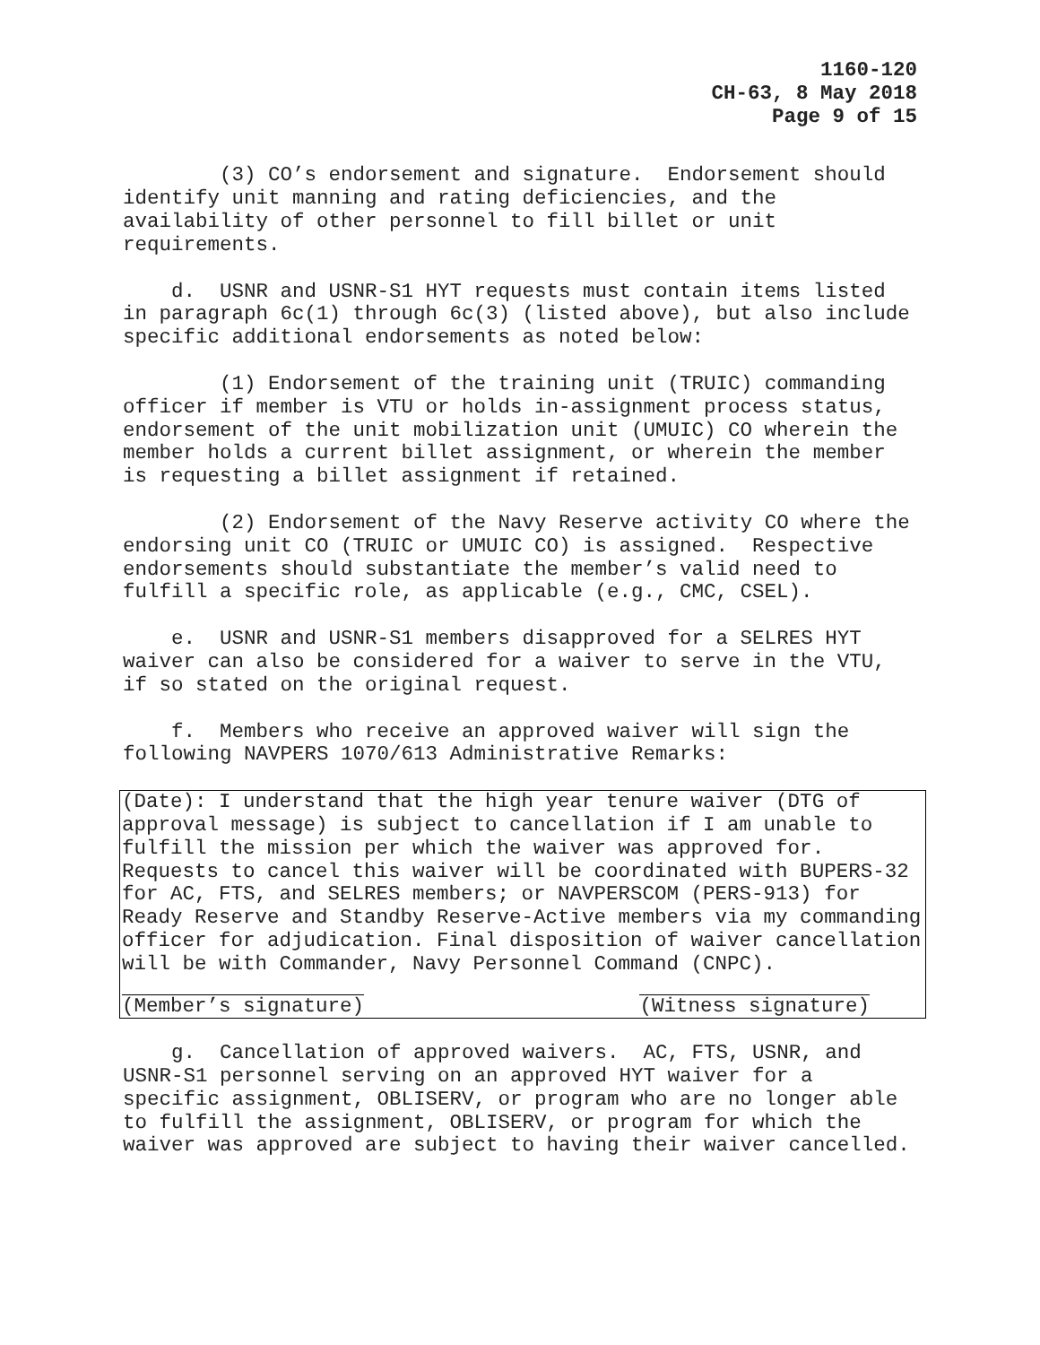1160-120
CH-63, 8 May 2018
Page 9 of 15
(3) CO’s endorsement and signature. Endorsement should identify unit manning and rating deficiencies, and the availability of other personnel to fill billet or unit requirements.
d. USNR and USNR-S1 HYT requests must contain items listed in paragraph 6c(1) through 6c(3) (listed above), but also include specific additional endorsements as noted below:
(1) Endorsement of the training unit (TRUIC) commanding officer if member is VTU or holds in-assignment process status, endorsement of the unit mobilization unit (UMUIC) CO wherein the member holds a current billet assignment, or wherein the member is requesting a billet assignment if retained.
(2) Endorsement of the Navy Reserve activity CO where the endorsing unit CO (TRUIC or UMUIC CO) is assigned. Respective endorsements should substantiate the member’s valid need to fulfill a specific role, as applicable (e.g., CMC, CSEL).
e. USNR and USNR-S1 members disapproved for a SELRES HYT waiver can also be considered for a waiver to serve in the VTU, if so stated on the original request.
f. Members who receive an approved waiver will sign the following NAVPERS 1070/613 Administrative Remarks:
(Date): I understand that the high year tenure waiver (DTG of approval message) is subject to cancellation if I am unable to fulfill the mission per which the waiver was approved for. Requests to cancel this waiver will be coordinated with BUPERS-32 for AC, FTS, and SELRES members; or NAVPERSCOM (PERS-913) for Ready Reserve and Standby Reserve-Active members via my commanding officer for adjudication. Final disposition of waiver cancellation will be with Commander, Navy Personnel Command (CNPC).
(Member’s signature) (Witness signature)
g. Cancellation of approved waivers. AC, FTS, USNR, and USNR-S1 personnel serving on an approved HYT waiver for a specific assignment, OBLISERV, or program who are no longer able to fulfill the assignment, OBLISERV, or program for which the waiver was approved are subject to having their waiver cancelled.